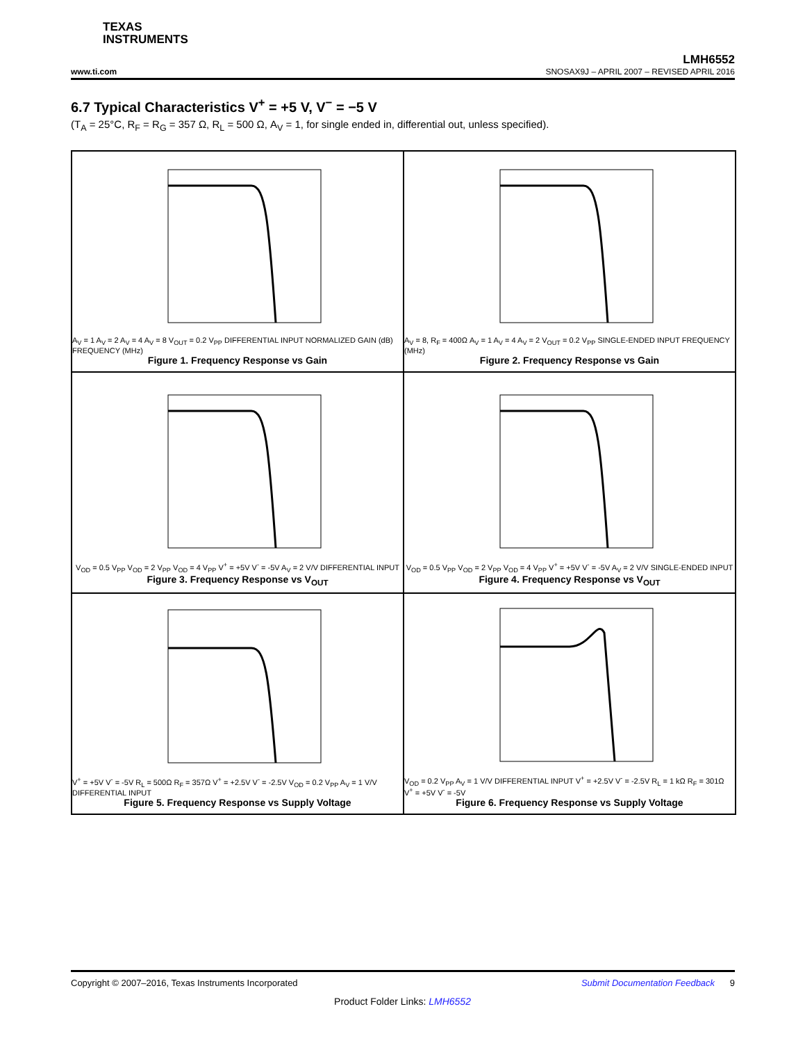TEXAS
INSTRUMENTS
LMH6552
www.ti.com SNOSAX9J – APRIL 2007 – REVISED APRIL 2016
6.7 Typical Characteristics V<sup>+</sup> = +5 V, V<sup>−</sup> = −5 V
(T<sub>A</sub> = 25°C, R<sub>F</sub> = R<sub>G</sub> = 357 Ω, R<sub>L</sub> = 500 Ω, A<sub>V</sub> = 1, for single ended in, differential out, unless specified).
A<sub>V</sub> = 1 A<sub>V</sub> = 2 A<sub>V</sub> = 4 A<sub>V</sub> = 8 V<sub>OUT</sub> = 0.2 V<sub>PP</sub> DIFFERENTIAL INPUT NORMALIZED GAIN (dB) FREQUENCY (MHz)
Figure 1. Frequency Response vs Gain
A<sub>V</sub> = 8, R<sub>F</sub> = 400Ω A<sub>V</sub> = 1 A<sub>V</sub> = 4 A<sub>V</sub> = 2 V<sub>OUT</sub> = 0.2 V<sub>PP</sub> SINGLE-ENDED INPUT FREQUENCY (MHz)
Figure 2. Frequency Response vs Gain
V<sub>OD</sub> = 0.5 V<sub>PP</sub> V<sub>OD</sub> = 2 V<sub>PP</sub> V<sub>OD</sub> = 4 V<sub>PP</sub> V<sup>+</sup> = +5V V<sup>-</sup> = -5V A<sub>V</sub> = 2 V/V DIFFERENTIAL INPUT
Figure 3. Frequency Response vs V<sub>OUT</sub>
V<sub>OD</sub> = 0.5 V<sub>PP</sub> V<sub>OD</sub> = 2 V<sub>PP</sub> V<sub>OD</sub> = 4 V<sub>PP</sub> V<sup>+</sup> = +5V V<sup>-</sup> = -5V A<sub>V</sub> = 2 V/V SINGLE-ENDED INPUT
Figure 4. Frequency Response vs V<sub>OUT</sub>
V<sup>+</sup> = +5V V<sup>-</sup> = -5V R<sub>L</sub> = 500Ω R<sub>F</sub> = 357Ω V<sup>+</sup> = +2.5V V<sup>-</sup> = -2.5V V<sub>OD</sub> = 0.2 V<sub>PP</sub> A<sub>V</sub> = 1 V/V DIFFERENTIAL INPUT
Figure 5. Frequency Response vs Supply Voltage
V<sub>OD</sub> = 0.2 V<sub>PP</sub> A<sub>V</sub> = 1 V/V DIFFERENTIAL INPUT V<sup>+</sup> = +2.5V V<sup>-</sup> = -2.5V R<sub>L</sub> = 1 kΩ R<sub>F</sub> = 301Ω V<sup>+</sup> = +5V V<sup>-</sup> = -5V
Figure 6. Frequency Response vs Supply Voltage
Copyright © 2007–2016, Texas Instruments Incorporated Submit Documentation Feedback 9
Product Folder Links: LMH6552